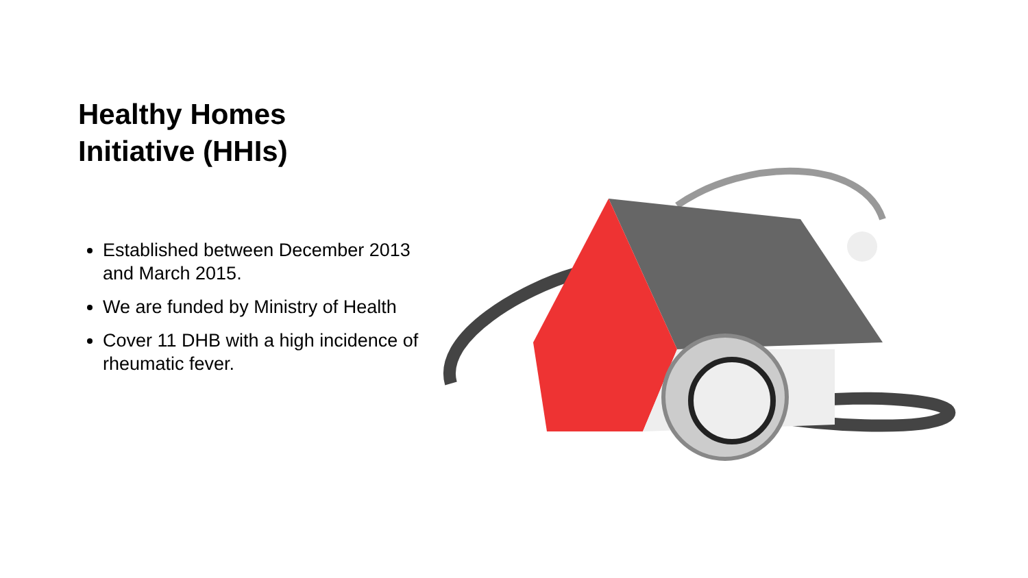Healthy Homes
Initiative (HHIs)
Established between December 2013 and March 2015.
We are funded by Ministry of Health
Cover 11 DHB with a high incidence of rheumatic fever.